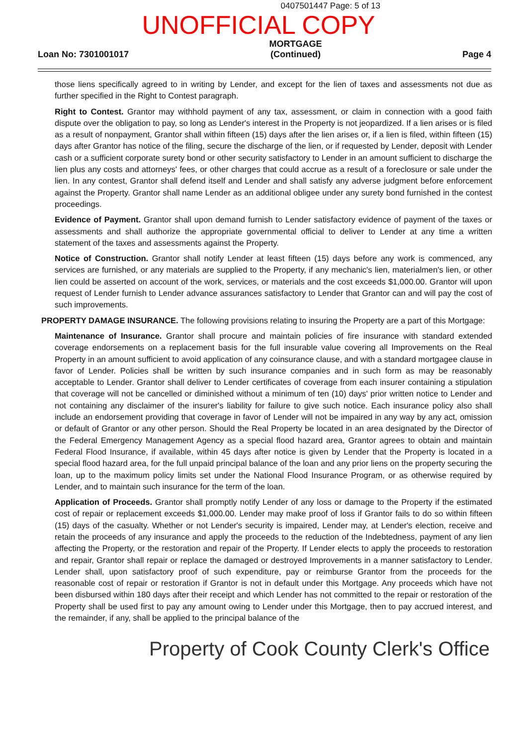0407501447 Page: 5 of 13
UNOFFICIAL COPY
Loan No: 7301001017
MORTGAGE
(Continued)
Page 4
those liens specifically agreed to in writing by Lender, and except for the lien of taxes and assessments not due as further specified in the Right to Contest paragraph.
Right to Contest. Grantor may withhold payment of any tax, assessment, or claim in connection with a good faith dispute over the obligation to pay, so long as Lender's interest in the Property is not jeopardized. If a lien arises or is filed as a result of nonpayment, Grantor shall within fifteen (15) days after the lien arises or, if a lien is filed, within fifteen (15) days after Grantor has notice of the filing, secure the discharge of the lien, or if requested by Lender, deposit with Lender cash or a sufficient corporate surety bond or other security satisfactory to Lender in an amount sufficient to discharge the lien plus any costs and attorneys' fees, or other charges that could accrue as a result of a foreclosure or sale under the lien. In any contest, Grantor shall defend itself and Lender and shall satisfy any adverse judgment before enforcement against the Property. Grantor shall name Lender as an additional obligee under any surety bond furnished in the contest proceedings.
Evidence of Payment. Grantor shall upon demand furnish to Lender satisfactory evidence of payment of the taxes or assessments and shall authorize the appropriate governmental official to deliver to Lender at any time a written statement of the taxes and assessments against the Property.
Notice of Construction. Grantor shall notify Lender at least fifteen (15) days before any work is commenced, any services are furnished, or any materials are supplied to the Property, if any mechanic's lien, materialmen's lien, or other lien could be asserted on account of the work, services, or materials and the cost exceeds $1,000.00. Grantor will upon request of Lender furnish to Lender advance assurances satisfactory to Lender that Grantor can and will pay the cost of such improvements.
PROPERTY DAMAGE INSURANCE. The following provisions relating to insuring the Property are a part of this Mortgage:
Maintenance of Insurance. Grantor shall procure and maintain policies of fire insurance with standard extended coverage endorsements on a replacement basis for the full insurable value covering all Improvements on the Real Property in an amount sufficient to avoid application of any coinsurance clause, and with a standard mortgagee clause in favor of Lender. Policies shall be written by such insurance companies and in such form as may be reasonably acceptable to Lender. Grantor shall deliver to Lender certificates of coverage from each insurer containing a stipulation that coverage will not be cancelled or diminished without a minimum of ten (10) days' prior written notice to Lender and not containing any disclaimer of the insurer's liability for failure to give such notice. Each insurance policy also shall include an endorsement providing that coverage in favor of Lender will not be impaired in any way by any act, omission or default of Grantor or any other person. Should the Real Property be located in an area designated by the Director of the Federal Emergency Management Agency as a special flood hazard area, Grantor agrees to obtain and maintain Federal Flood Insurance, if available, within 45 days after notice is given by Lender that the Property is located in a special flood hazard area, for the full unpaid principal balance of the loan and any prior liens on the property securing the loan, up to the maximum policy limits set under the National Flood Insurance Program, or as otherwise required by Lender, and to maintain such insurance for the term of the loan.
Application of Proceeds. Grantor shall promptly notify Lender of any loss or damage to the Property if the estimated cost of repair or replacement exceeds $1,000.00. Lender may make proof of loss if Grantor fails to do so within fifteen (15) days of the casualty. Whether or not Lender's security is impaired, Lender may, at Lender's election, receive and retain the proceeds of any insurance and apply the proceeds to the reduction of the Indebtedness, payment of any lien affecting the Property, or the restoration and repair of the Property. If Lender elects to apply the proceeds to restoration and repair, Grantor shall repair or replace the damaged or destroyed Improvements in a manner satisfactory to Lender. Lender shall, upon satisfactory proof of such expenditure, pay or reimburse Grantor from the proceeds for the reasonable cost of repair or restoration if Grantor is not in default under this Mortgage. Any proceeds which have not been disbursed within 180 days after their receipt and which Lender has not committed to the repair or restoration of the Property shall be used first to pay any amount owing to Lender under this Mortgage, then to pay accrued interest, and the remainder, if any, shall be applied to the principal balance of the
Property of Cook County Clerk's Office